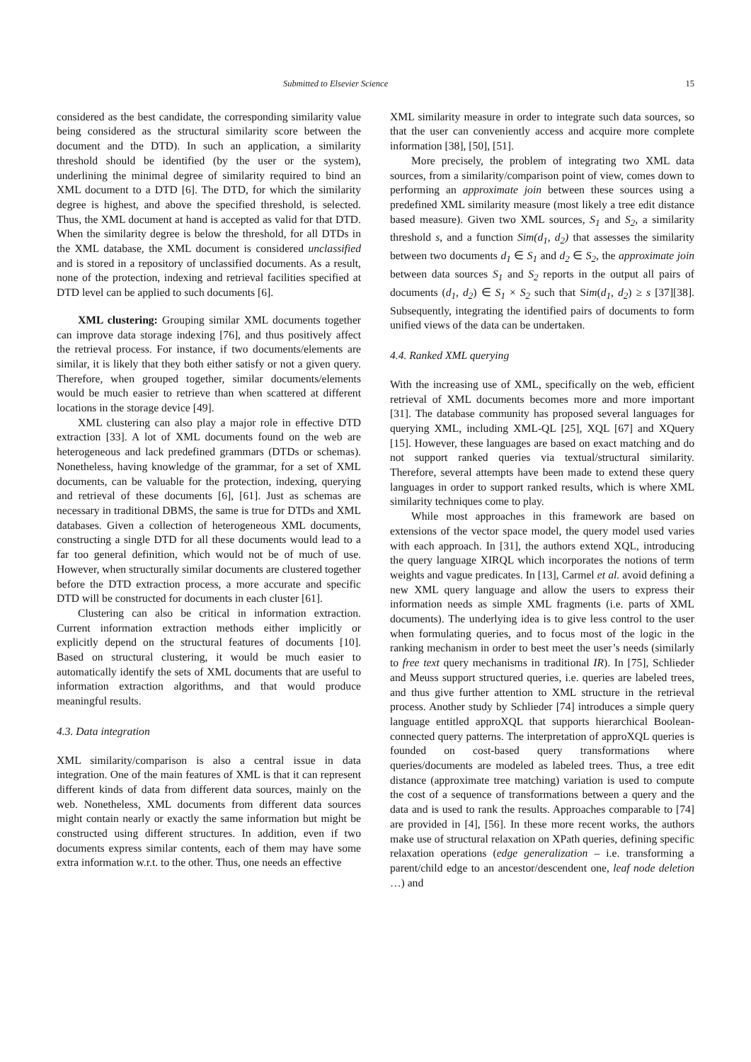Submitted to Elsevier Science 15
considered as the best candidate, the corresponding similarity value being considered as the structural similarity score between the document and the DTD). In such an application, a similarity threshold should be identified (by the user or the system), underlining the minimal degree of similarity required to bind an XML document to a DTD [6]. The DTD, for which the similarity degree is highest, and above the specified threshold, is selected. Thus, the XML document at hand is accepted as valid for that DTD. When the similarity degree is below the threshold, for all DTDs in the XML database, the XML document is considered unclassified and is stored in a repository of unclassified documents. As a result, none of the protection, indexing and retrieval facilities specified at DTD level can be applied to such documents [6].
XML clustering: Grouping similar XML documents together can improve data storage indexing [76], and thus positively affect the retrieval process. For instance, if two documents/elements are similar, it is likely that they both either satisfy or not a given query. Therefore, when grouped together, similar documents/elements would be much easier to retrieve than when scattered at different locations in the storage device [49].
XML clustering can also play a major role in effective DTD extraction [33]. A lot of XML documents found on the web are heterogeneous and lack predefined grammars (DTDs or schemas). Nonetheless, having knowledge of the grammar, for a set of XML documents, can be valuable for the protection, indexing, querying and retrieval of these documents [6], [61]. Just as schemas are necessary in traditional DBMS, the same is true for DTDs and XML databases. Given a collection of heterogeneous XML documents, constructing a single DTD for all these documents would lead to a far too general definition, which would not be of much of use. However, when structurally similar documents are clustered together before the DTD extraction process, a more accurate and specific DTD will be constructed for documents in each cluster [61].
Clustering can also be critical in information extraction. Current information extraction methods either implicitly or explicitly depend on the structural features of documents [10]. Based on structural clustering, it would be much easier to automatically identify the sets of XML documents that are useful to information extraction algorithms, and that would produce meaningful results.
4.3. Data integration
XML similarity/comparison is also a central issue in data integration. One of the main features of XML is that it can represent different kinds of data from different data sources, mainly on the web. Nonetheless, XML documents from different data sources might contain nearly or exactly the same information but might be constructed using different structures. In addition, even if two documents express similar contents, each of them may have some extra information w.r.t. to the other. Thus, one needs an effective
XML similarity measure in order to integrate such data sources, so that the user can conveniently access and acquire more complete information [38], [50], [51].
More precisely, the problem of integrating two XML data sources, from a similarity/comparison point of view, comes down to performing an approximate join between these sources using a predefined XML similarity measure (most likely a tree edit distance based measure). Given two XML sources, S<sub>1</sub> and S<sub>2</sub>, a similarity threshold s, and a function Sim(d<sub>1</sub>, d<sub>2</sub>) that assesses the similarity between two documents d<sub>1</sub> ∈ S<sub>1</sub> and d<sub>2</sub> ∈ S<sub>2</sub>, the approximate join between data sources S<sub>1</sub> and S<sub>2</sub> reports in the output all pairs of documents (d<sub>1</sub>, d<sub>2</sub>) ∈ S<sub>1</sub> × S<sub>2</sub> such that Sim(d<sub>1</sub>, d<sub>2</sub>) ≥ s [37][38]. Subsequently, integrating the identified pairs of documents to form unified views of the data can be undertaken.
4.4. Ranked XML querying
With the increasing use of XML, specifically on the web, efficient retrieval of XML documents becomes more and more important [31]. The database community has proposed several languages for querying XML, including XML-QL [25], XQL [67] and XQuery [15]. However, these languages are based on exact matching and do not support ranked queries via textual/structural similarity. Therefore, several attempts have been made to extend these query languages in order to support ranked results, which is where XML similarity techniques come to play.
While most approaches in this framework are based on extensions of the vector space model, the query model used varies with each approach. In [31], the authors extend XQL, introducing the query language XIRQL which incorporates the notions of term weights and vague predicates. In [13], Carmel et al. avoid defining a new XML query language and allow the users to express their information needs as simple XML fragments (i.e. parts of XML documents). The underlying idea is to give less control to the user when formulating queries, and to focus most of the logic in the ranking mechanism in order to best meet the user’s needs (similarly to free text query mechanisms in traditional IR). In [75], Schlieder and Meuss support structured queries, i.e. queries are labeled trees, and thus give further attention to XML structure in the retrieval process. Another study by Schlieder [74] introduces a simple query language entitled approXQL that supports hierarchical Boolean-connected query patterns. The interpretation of approXQL queries is founded on cost-based query transformations where queries/documents are modeled as labeled trees. Thus, a tree edit distance (approximate tree matching) variation is used to compute the cost of a sequence of transformations between a query and the data and is used to rank the results. Approaches comparable to [74] are provided in [4], [56]. In these more recent works, the authors make use of structural relaxation on XPath queries, defining specific relaxation operations (edge generalization – i.e. transforming a parent/child edge to an ancestor/descendent one, leaf node deletion …) and